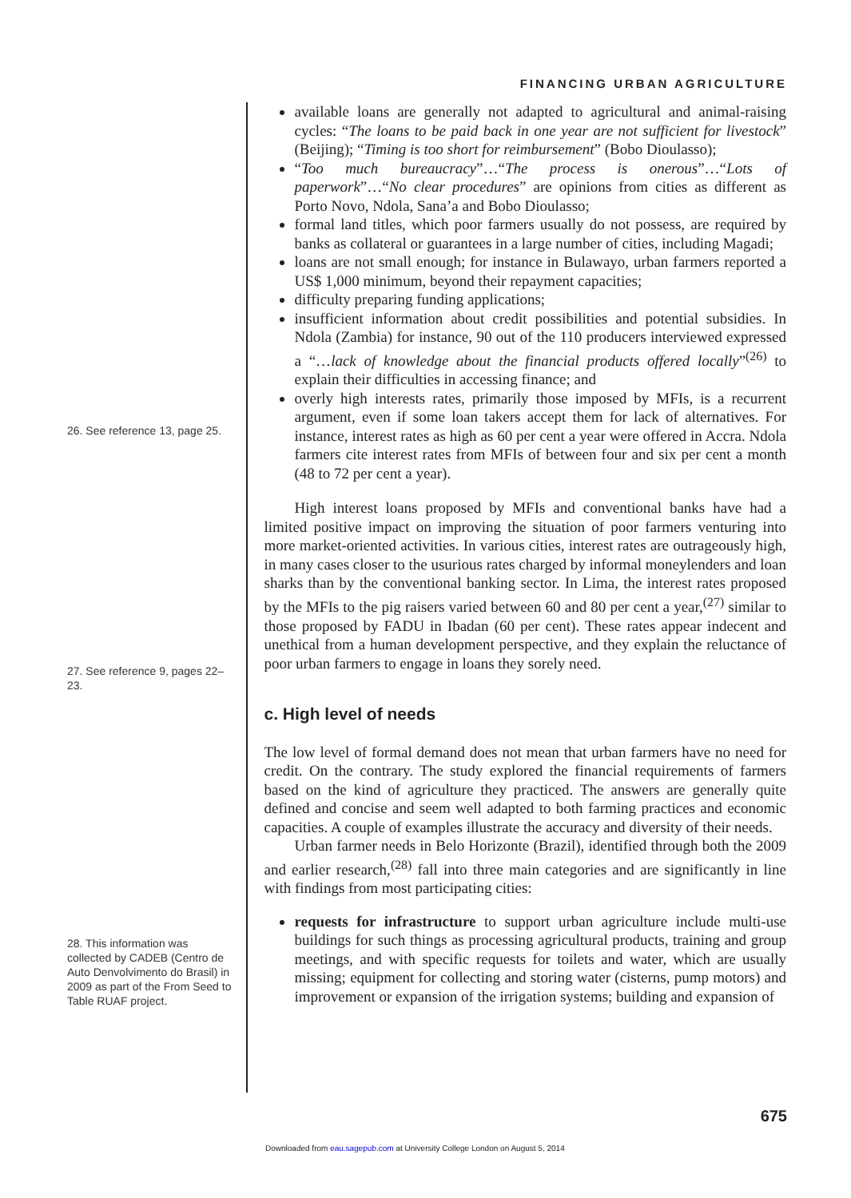FINANCING URBAN AGRICULTURE
26. See reference 13, page 25.
27. See reference 9, pages 22–23.
28. This information was collected by CADEB (Centro de Auto Denvolvimento do Brasil) in 2009 as part of the From Seed to Table RUAF project.
available loans are generally not adapted to agricultural and animal-raising cycles: “The loans to be paid back in one year are not sufficient for livestock” (Beijing); “Timing is too short for reimbursement” (Bobo Dioulasso);
“Too much bureaucracy”…“The process is onerous”…“Lots of paperwork”…“No clear procedures” are opinions from cities as different as Porto Novo, Ndola, Sana’a and Bobo Dioulasso;
formal land titles, which poor farmers usually do not possess, are required by banks as collateral or guarantees in a large number of cities, including Magadi;
loans are not small enough; for instance in Bulawayo, urban farmers reported a US$ 1,000 minimum, beyond their repayment capacities;
difficulty preparing funding applications;
insufficient information about credit possibilities and potential subsidies. In Ndola (Zambia) for instance, 90 out of the 110 producers interviewed expressed a “…lack of knowledge about the financial products offered locally”<sup>(26)</sup> to explain their difficulties in accessing finance; and
overly high interests rates, primarily those imposed by MFIs, is a recurrent argument, even if some loan takers accept them for lack of alternatives. For instance, interest rates as high as 60 per cent a year were offered in Accra. Ndola farmers cite interest rates from MFIs of between four and six per cent a month (48 to 72 per cent a year).
High interest loans proposed by MFIs and conventional banks have had a limited positive impact on improving the situation of poor farmers venturing into more market-oriented activities. In various cities, interest rates are outrageously high, in many cases closer to the usurious rates charged by informal moneylenders and loan sharks than by the conventional banking sector. In Lima, the interest rates proposed by the MFIs to the pig raisers varied between 60 and 80 per cent a year,<sup>(27)</sup> similar to those proposed by FADU in Ibadan (60 per cent). These rates appear indecent and unethical from a human development perspective, and they explain the reluctance of poor urban farmers to engage in loans they sorely need.
c. High level of needs
The low level of formal demand does not mean that urban farmers have no need for credit. On the contrary. The study explored the financial requirements of farmers based on the kind of agriculture they practiced. The answers are generally quite defined and concise and seem well adapted to both farming practices and economic capacities. A couple of examples illustrate the accuracy and diversity of their needs.
Urban farmer needs in Belo Horizonte (Brazil), identified through both the 2009 and earlier research,<sup>(28)</sup> fall into three main categories and are significantly in line with findings from most participating cities:
requests for infrastructure to support urban agriculture include multi-use buildings for such things as processing agricultural products, training and group meetings, and with specific requests for toilets and water, which are usually missing; equipment for collecting and storing water (cisterns, pump motors) and improvement or expansion of the irrigation systems; building and expansion of
675
Downloaded from eau.sagepub.com at University College London on August 5, 2014